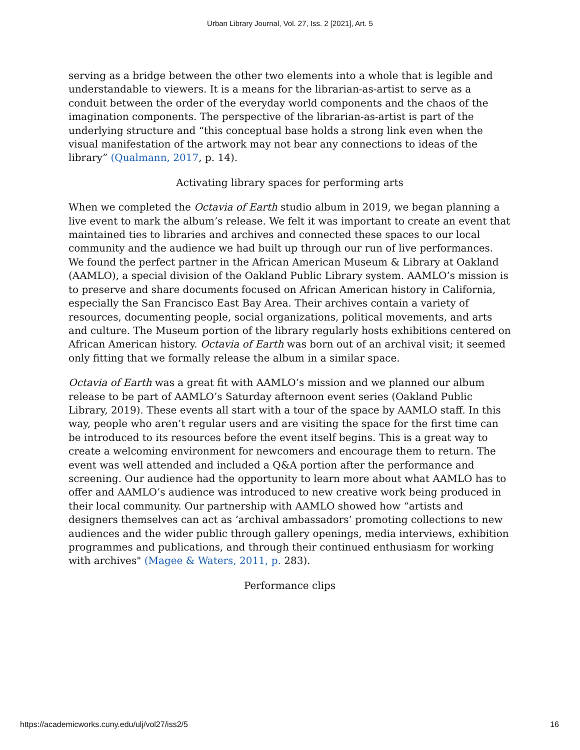Urban Library Journal, Vol. 27, Iss. 2 [2021], Art. 5
serving as a bridge between the other two elements into a whole that is legible and understandable to viewers. It is a means for the librarian-as-artist to serve as a conduit between the order of the everyday world components and the chaos of the imagination components. The perspective of the librarian-as-artist is part of the underlying structure and “this conceptual base holds a strong link even when the visual manifestation of the artwork may not bear any connections to ideas of the library” (Qualmann, 2017, p. 14).
Activating library spaces for performing arts
When we completed the Octavia of Earth studio album in 2019, we began planning a live event to mark the album’s release. We felt it was important to create an event that maintained ties to libraries and archives and connected these spaces to our local community and the audience we had built up through our run of live performances. We found the perfect partner in the African American Museum & Library at Oakland (AAMLO), a special division of the Oakland Public Library system. AAMLO’s mission is to preserve and share documents focused on African American history in California, especially the San Francisco East Bay Area. Their archives contain a variety of resources, documenting people, social organizations, political movements, and arts and culture. The Museum portion of the library regularly hosts exhibitions centered on African American history. Octavia of Earth was born out of an archival visit; it seemed only fitting that we formally release the album in a similar space.
Octavia of Earth was a great fit with AAMLO’s mission and we planned our album release to be part of AAMLO’s Saturday afternoon event series (Oakland Public Library, 2019). These events all start with a tour of the space by AAMLO staff. In this way, people who aren’t regular users and are visiting the space for the first time can be introduced to its resources before the event itself begins. This is a great way to create a welcoming environment for newcomers and encourage them to return. The event was well attended and included a Q&A portion after the performance and screening. Our audience had the opportunity to learn more about what AAMLO has to offer and AAMLO’s audience was introduced to new creative work being produced in their local community. Our partnership with AAMLO showed how “artists and designers themselves can act as ‘archival ambassadors’ promoting collections to new audiences and the wider public through gallery openings, media interviews, exhibition programmes and publications, and through their continued enthusiasm for working with archives" (Magee & Waters, 2011, p. 283).
Performance clips
https://academicworks.cuny.edu/ulj/vol27/iss2/5 16